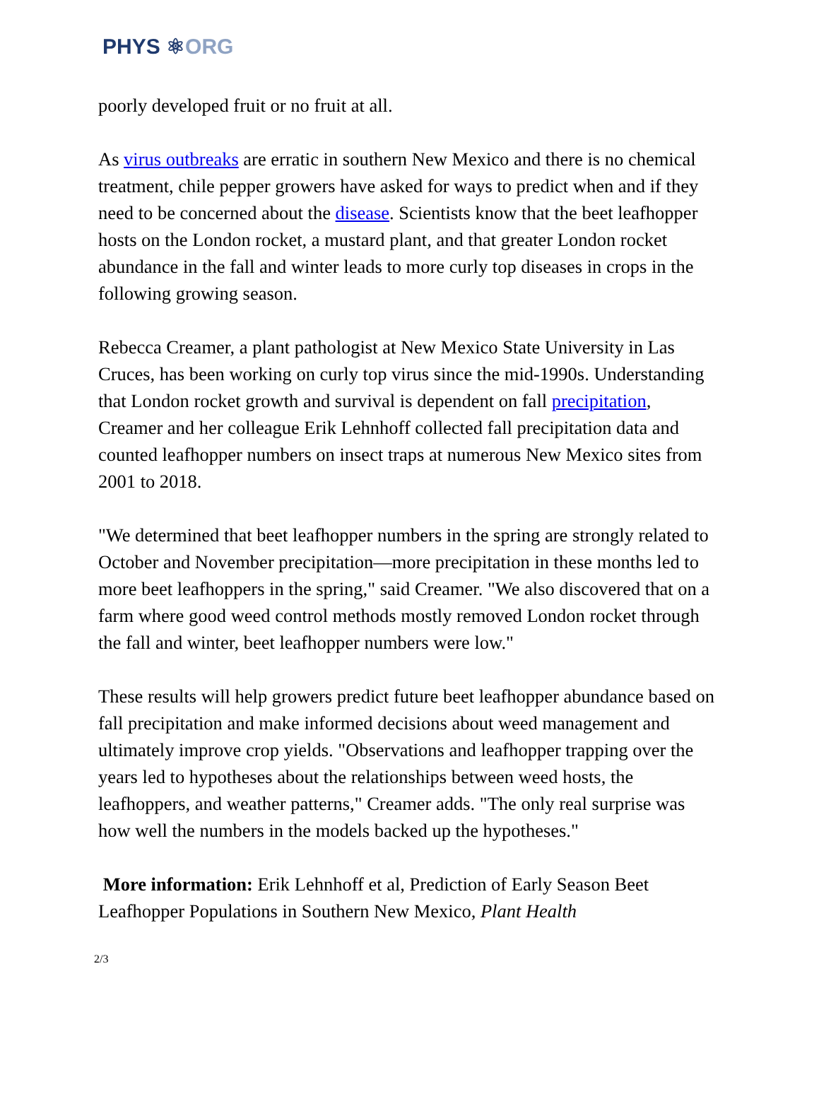PHYS ⚛ORG
poorly developed fruit or no fruit at all.
As virus outbreaks are erratic in southern New Mexico and there is no chemical treatment, chile pepper growers have asked for ways to predict when and if they need to be concerned about the disease. Scientists know that the beet leafhopper hosts on the London rocket, a mustard plant, and that greater London rocket abundance in the fall and winter leads to more curly top diseases in crops in the following growing season.
Rebecca Creamer, a plant pathologist at New Mexico State University in Las Cruces, has been working on curly top virus since the mid-1990s. Understanding that London rocket growth and survival is dependent on fall precipitation, Creamer and her colleague Erik Lehnhoff collected fall precipitation data and counted leafhopper numbers on insect traps at numerous New Mexico sites from 2001 to 2018.
"We determined that beet leafhopper numbers in the spring are strongly related to October and November precipitation—more precipitation in these months led to more beet leafhoppers in the spring," said Creamer. "We also discovered that on a farm where good weed control methods mostly removed London rocket through the fall and winter, beet leafhopper numbers were low."
These results will help growers predict future beet leafhopper abundance based on fall precipitation and make informed decisions about weed management and ultimately improve crop yields. "Observations and leafhopper trapping over the years led to hypotheses about the relationships between weed hosts, the leafhoppers, and weather patterns," Creamer adds. "The only real surprise was how well the numbers in the models backed up the hypotheses."
More information: Erik Lehnhoff et al, Prediction of Early Season Beet Leafhopper Populations in Southern New Mexico, Plant Health
2/3